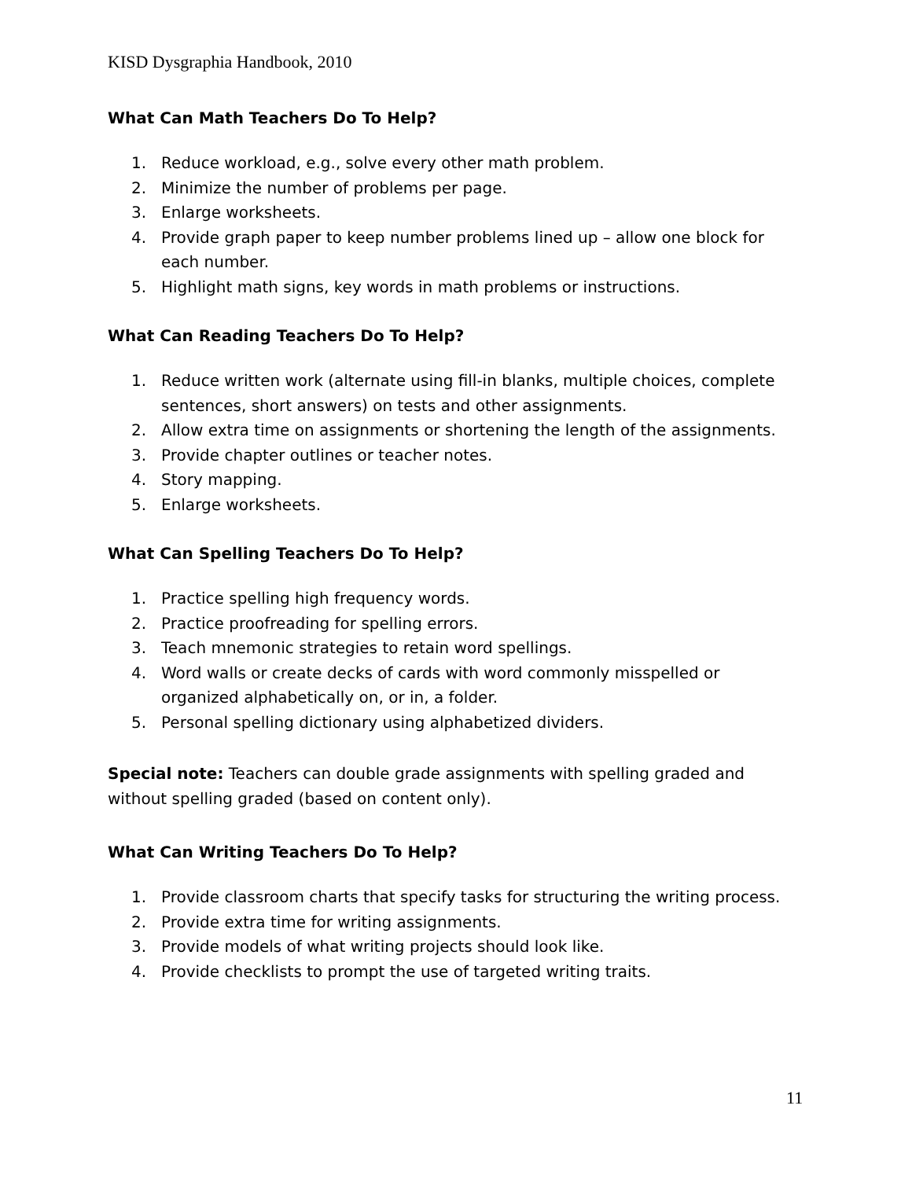KISD Dysgraphia Handbook, 2010
What Can Math Teachers Do To Help?
1. Reduce workload, e.g., solve every other math problem.
2. Minimize the number of problems per page.
3. Enlarge worksheets.
4. Provide graph paper to keep number problems lined up – allow one block for each number.
5. Highlight math signs, key words in math problems or instructions.
What Can Reading Teachers Do To Help?
1. Reduce written work (alternate using fill-in blanks, multiple choices, complete sentences, short answers) on tests and other assignments.
2. Allow extra time on assignments or shortening the length of the assignments.
3. Provide chapter outlines or teacher notes.
4. Story mapping.
5. Enlarge worksheets.
What Can Spelling Teachers Do To Help?
1. Practice spelling high frequency words.
2. Practice proofreading for spelling errors.
3. Teach mnemonic strategies to retain word spellings.
4. Word walls or create decks of cards with word commonly misspelled or organized alphabetically on, or in, a folder.
5. Personal spelling dictionary using alphabetized dividers.
Special note: Teachers can double grade assignments with spelling graded and without spelling graded (based on content only).
What Can Writing Teachers Do To Help?
1. Provide classroom charts that specify tasks for structuring the writing process.
2. Provide extra time for writing assignments.
3. Provide models of what writing projects should look like.
4. Provide checklists to prompt the use of targeted writing traits.
11